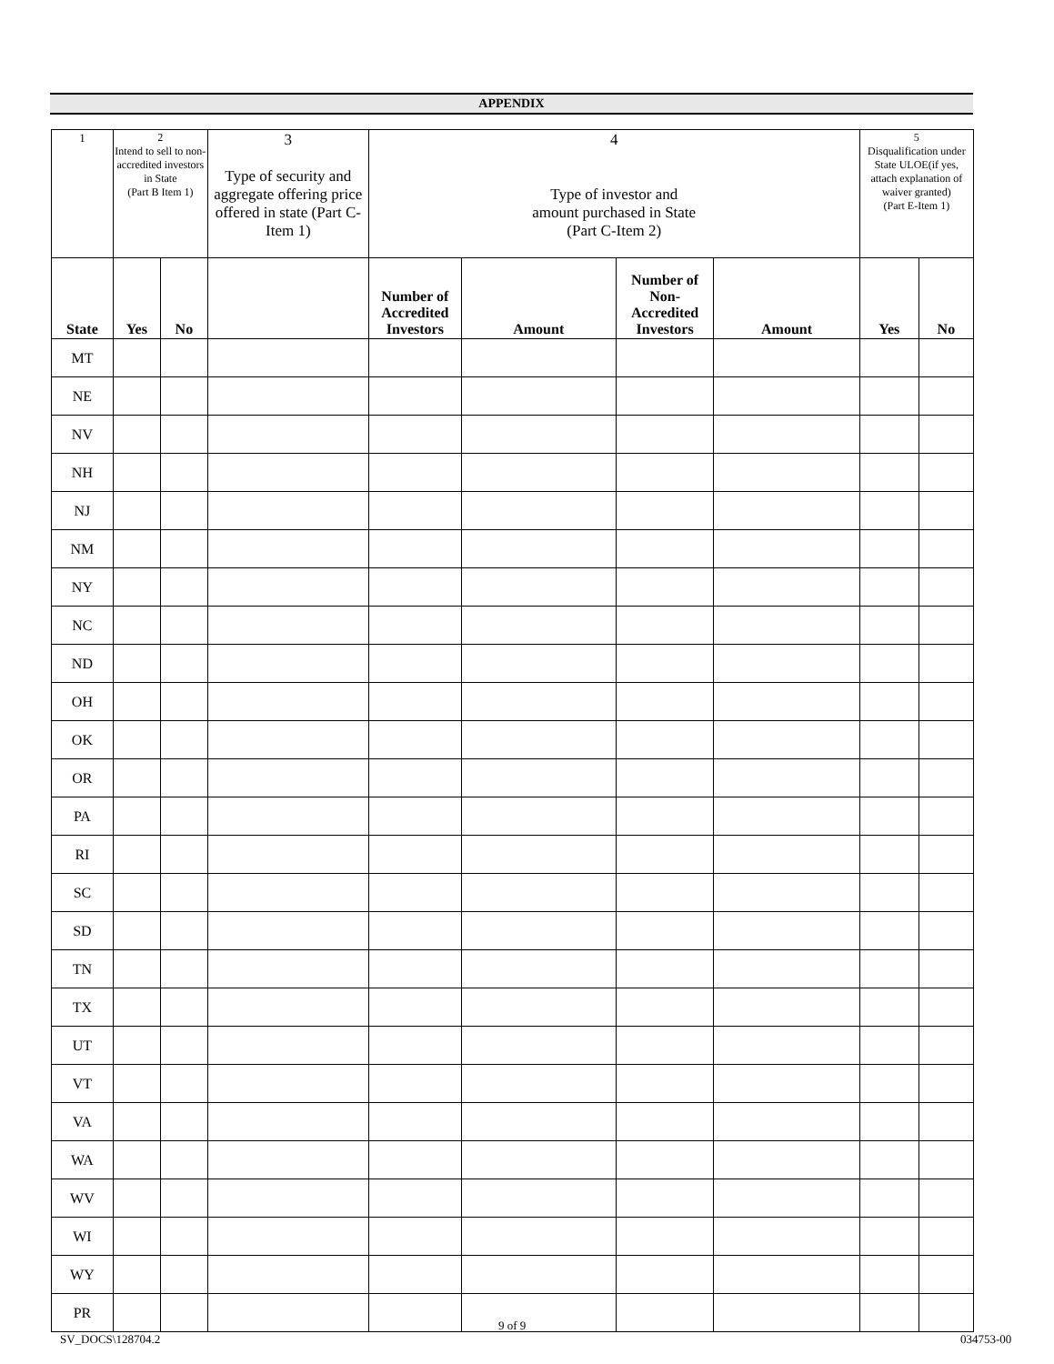APPENDIX
| 1 | 2 Intend to sell to non-accredited investors in State (Part B Item 1) | | 3 Type of security and aggregate offering price offered in state (Part C-Item 1) | 4 Type of investor and amount purchased in State (Part C-Item 2) | | | | 5 Disqualification under State ULOE(if yes, attach explanation of waiver granted) (Part E-Item 1) | |
| State | Yes | No | | Number of Accredited Investors | Amount | Number of Non-Accredited Investors | Amount | Yes | No |
| MT | | | | | | | | | |
| NE | | | | | | | | | |
| NV | | | | | | | | | |
| NH | | | | | | | | | |
| NJ | | | | | | | | | |
| NM | | | | | | | | | |
| NY | | | | | | | | | |
| NC | | | | | | | | | |
| ND | | | | | | | | | |
| OH | | | | | | | | | |
| OK | | | | | | | | | |
| OR | | | | | | | | | |
| PA | | | | | | | | | |
| RI | | | | | | | | | |
| SC | | | | | | | | | |
| SD | | | | | | | | | |
| TN | | | | | | | | | |
| TX | | | | | | | | | |
| UT | | | | | | | | | |
| VT | | | | | | | | | |
| VA | | | | | | | | | |
| WA | | | | | | | | | |
| WV | | | | | | | | | |
| WI | | | | | | | | | |
| WY | | | | | | | | | |
| PR | | | | | | | | | |
9 of 9
SV_DOCS\128704.2 034753-00